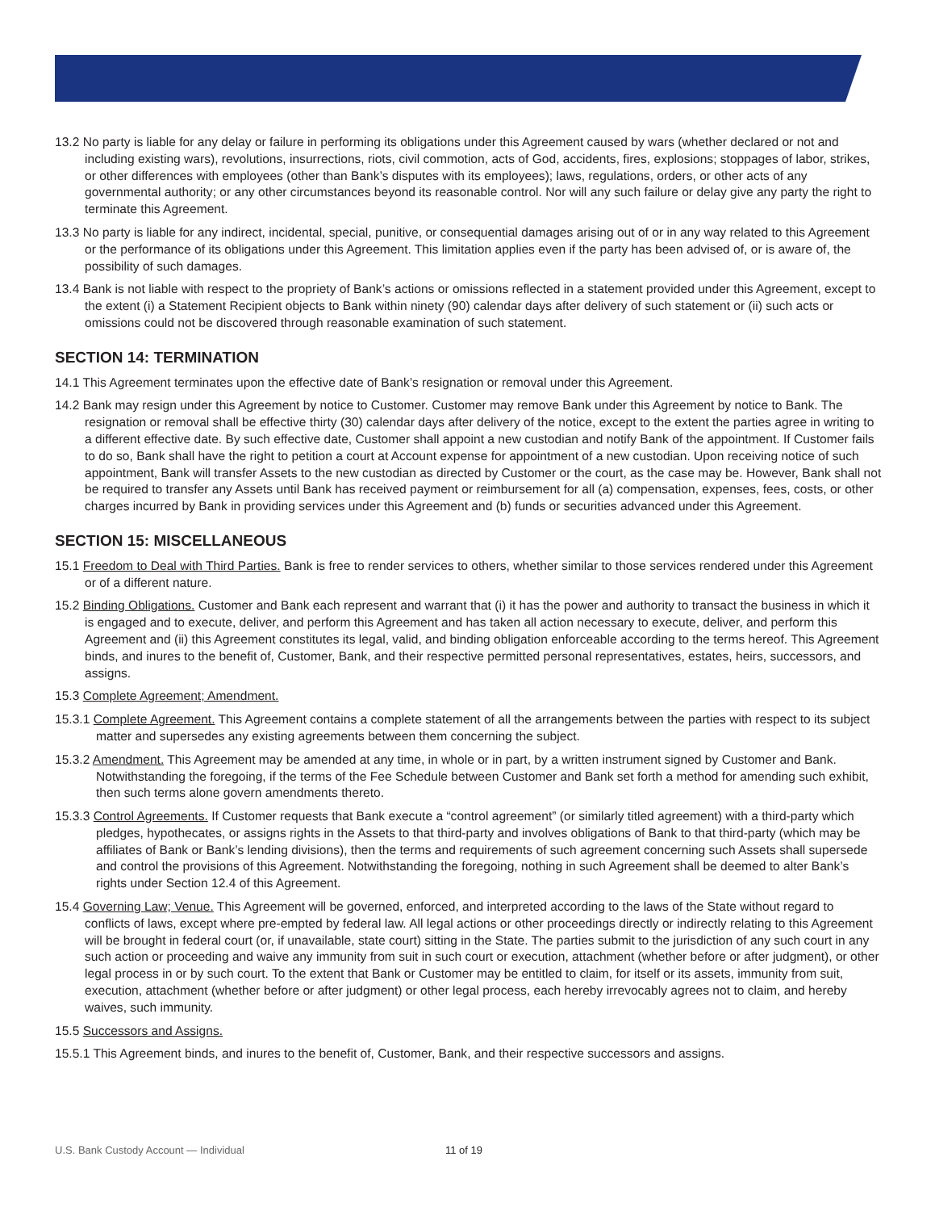13.2 No party is liable for any delay or failure in performing its obligations under this Agreement caused by wars (whether declared or not and including existing wars), revolutions, insurrections, riots, civil commotion, acts of God, accidents, fires, explosions; stoppages of labor, strikes, or other differences with employees (other than Bank’s disputes with its employees); laws, regulations, orders, or other acts of any governmental authority; or any other circumstances beyond its reasonable control. Nor will any such failure or delay give any party the right to terminate this Agreement.
13.3 No party is liable for any indirect, incidental, special, punitive, or consequential damages arising out of or in any way related to this Agreement or the performance of its obligations under this Agreement. This limitation applies even if the party has been advised of, or is aware of, the possibility of such damages.
13.4 Bank is not liable with respect to the propriety of Bank’s actions or omissions reflected in a statement provided under this Agreement, except to the extent (i) a Statement Recipient objects to Bank within ninety (90) calendar days after delivery of such statement or (ii) such acts or omissions could not be discovered through reasonable examination of such statement.
SECTION 14: TERMINATION
14.1 This Agreement terminates upon the effective date of Bank’s resignation or removal under this Agreement.
14.2 Bank may resign under this Agreement by notice to Customer. Customer may remove Bank under this Agreement by notice to Bank. The resignation or removal shall be effective thirty (30) calendar days after delivery of the notice, except to the extent the parties agree in writing to a different effective date. By such effective date, Customer shall appoint a new custodian and notify Bank of the appointment. If Customer fails to do so, Bank shall have the right to petition a court at Account expense for appointment of a new custodian. Upon receiving notice of such appointment, Bank will transfer Assets to the new custodian as directed by Customer or the court, as the case may be. However, Bank shall not be required to transfer any Assets until Bank has received payment or reimbursement for all (a) compensation, expenses, fees, costs, or other charges incurred by Bank in providing services under this Agreement and (b) funds or securities advanced under this Agreement.
SECTION 15: MISCELLANEOUS
15.1 Freedom to Deal with Third Parties. Bank is free to render services to others, whether similar to those services rendered under this Agreement or of a different nature.
15.2 Binding Obligations. Customer and Bank each represent and warrant that (i) it has the power and authority to transact the business in which it is engaged and to execute, deliver, and perform this Agreement and has taken all action necessary to execute, deliver, and perform this Agreement and (ii) this Agreement constitutes its legal, valid, and binding obligation enforceable according to the terms hereof. This Agreement binds, and inures to the benefit of, Customer, Bank, and their respective permitted personal representatives, estates, heirs, successors, and assigns.
15.3 Complete Agreement; Amendment.
15.3.1 Complete Agreement. This Agreement contains a complete statement of all the arrangements between the parties with respect to its subject matter and supersedes any existing agreements between them concerning the subject.
15.3.2 Amendment. This Agreement may be amended at any time, in whole or in part, by a written instrument signed by Customer and Bank. Notwithstanding the foregoing, if the terms of the Fee Schedule between Customer and Bank set forth a method for amending such exhibit, then such terms alone govern amendments thereto.
15.3.3 Control Agreements. If Customer requests that Bank execute a “control agreement” (or similarly titled agreement) with a third-party which pledges, hypothecates, or assigns rights in the Assets to that third-party and involves obligations of Bank to that third-party (which may be affiliates of Bank or Bank’s lending divisions), then the terms and requirements of such agreement concerning such Assets shall supersede and control the provisions of this Agreement. Notwithstanding the foregoing, nothing in such Agreement shall be deemed to alter Bank’s rights under Section 12.4 of this Agreement.
15.4 Governing Law; Venue. This Agreement will be governed, enforced, and interpreted according to the laws of the State without regard to conflicts of laws, except where pre-empted by federal law. All legal actions or other proceedings directly or indirectly relating to this Agreement will be brought in federal court (or, if unavailable, state court) sitting in the State. The parties submit to the jurisdiction of any such court in any such action or proceeding and waive any immunity from suit in such court or execution, attachment (whether before or after judgment), or other legal process in or by such court. To the extent that Bank or Customer may be entitled to claim, for itself or its assets, immunity from suit, execution, attachment (whether before or after judgment) or other legal process, each hereby irrevocably agrees not to claim, and hereby waives, such immunity.
15.5 Successors and Assigns.
15.5.1 This Agreement binds, and inures to the benefit of, Customer, Bank, and their respective successors and assigns.
U.S. Bank Custody Account — Individual 11 of 19